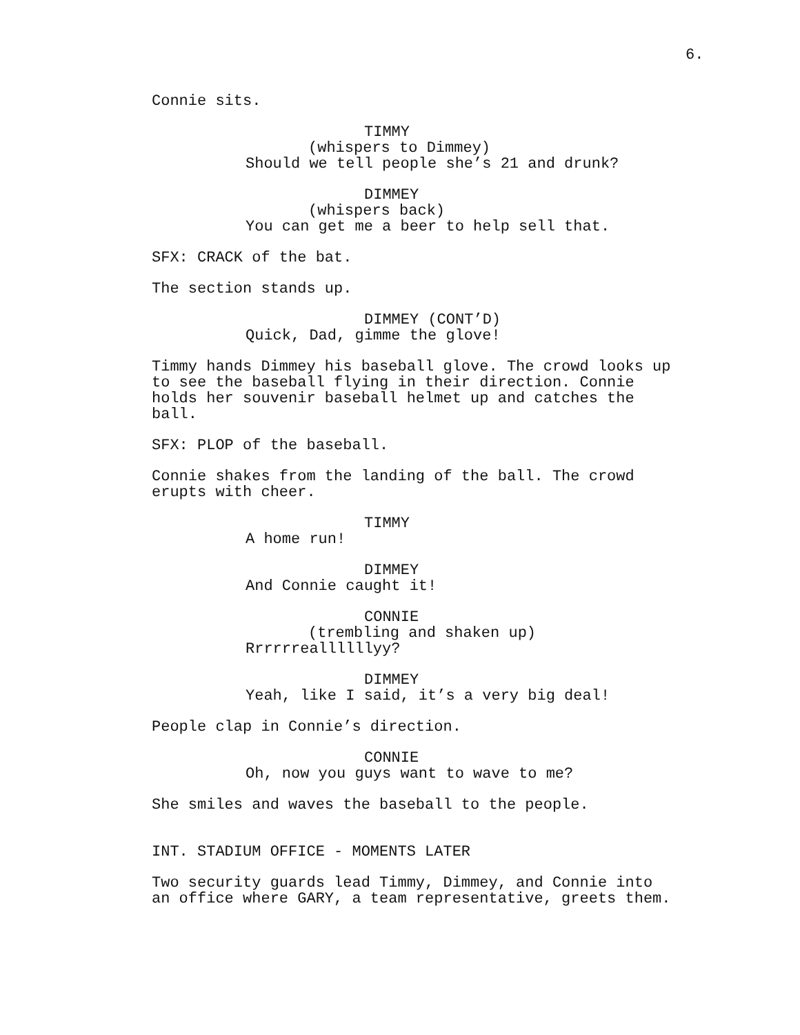6.
Connie sits.
TIMMY
(whispers to Dimmey)
Should we tell people she’s 21 and drunk?
DIMMEY
(whispers back)
You can get me a beer to help sell that.
SFX: CRACK of the bat.
The section stands up.
DIMMEY (CONT’D)
Quick, Dad, gimme the glove!
Timmy hands Dimmey his baseball glove. The crowd looks up to see the baseball flying in their direction. Connie holds her souvenir baseball helmet up and catches the ball.
SFX: PLOP of the baseball.
Connie shakes from the landing of the ball. The crowd erupts with cheer.
TIMMY
A home run!
DIMMEY
And Connie caught it!
CONNIE
(trembling and shaken up)
Rrrrrreallllllyy?
DIMMEY
Yeah, like I said, it’s a very big deal!
People clap in Connie’s direction.
CONNIE
Oh, now you guys want to wave to me?
She smiles and waves the baseball to the people.
INT. STADIUM OFFICE - MOMENTS LATER
Two security guards lead Timmy, Dimmey, and Connie into an office where GARY, a team representative, greets them.